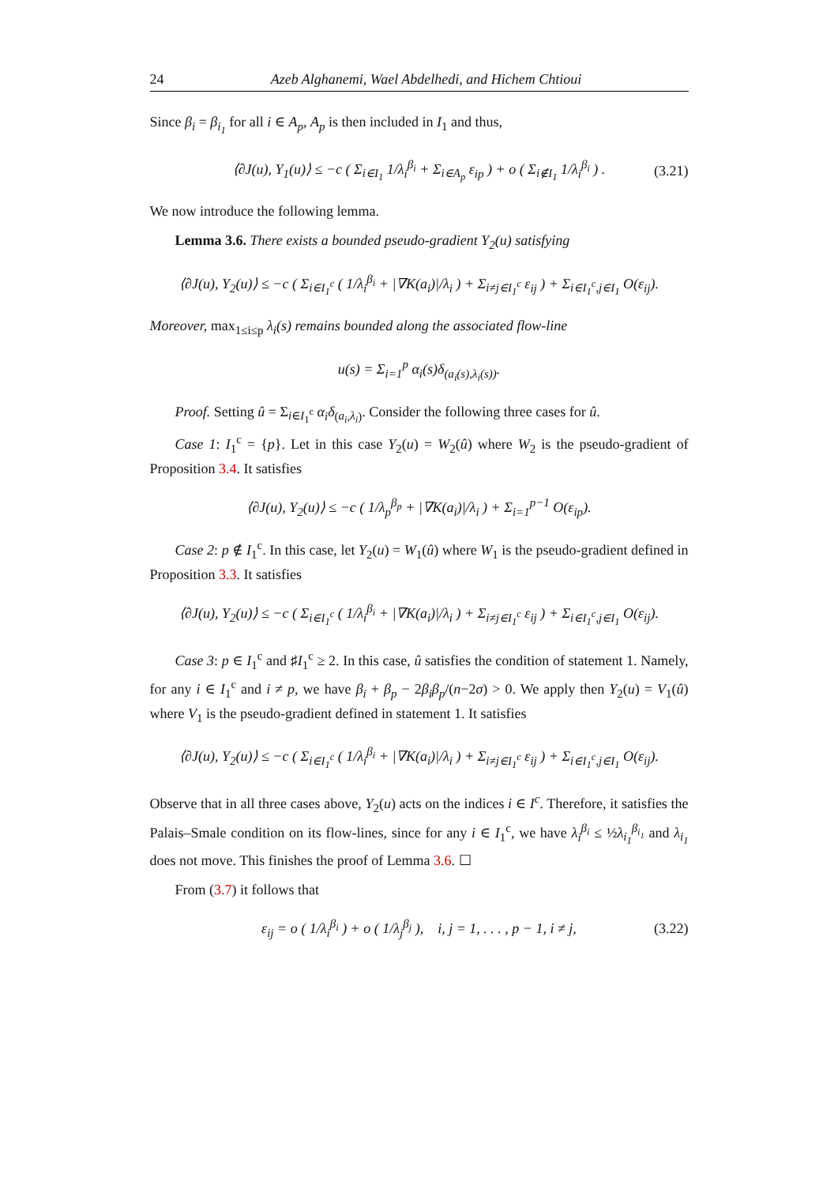24 Azeb Alghanemi, Wael Abdelhedi, and Hichem Chtioui
Since β<sub>i</sub> = β<sub>i<sub>1</sub></sub> for all i ∈ A<sub>p</sub>, A<sub>p</sub> is then included in I<sub>1</sub> and thus,
⟨∂J(u), Y<sub>1</sub>(u)⟩ ≤ −c ( Σ<sub>i∈I<sub>1</sub></sub> 1/λ<sub>i</sub><sup>β<sub>i</sub></sup> + Σ<sub>i∈A<sub>p</sub></sub> ε<sub>ip</sub> ) + o ( Σ<sub>i∉I<sub>1</sub></sub> 1/λ<sub>i</sub><sup>β<sub>i</sub></sup> ) . (3.21)
We now introduce the following lemma.
Lemma 3.6. There exists a bounded pseudo-gradient Y<sub>2</sub>(u) satisfying
⟨∂J(u), Y<sub>2</sub>(u)⟩ ≤ −c ( Σ<sub>i∈I<sub>1</sub><sup>c</sup></sub> ( 1/λ<sub>i</sub><sup>β<sub>i</sub></sup> + |∇K(a<sub>i</sub>)|/λ<sub>i</sub> ) + Σ<sub>i≠j∈I<sub>1</sub><sup>c</sup></sub> ε<sub>ij</sub> ) + Σ<sub>i∈I<sub>1</sub><sup>c</sup>,j∈I<sub>1</sub></sub> O(ε<sub>ij</sub>).
Moreover, max<sub>1≤i≤p</sub> λ<sub>i</sub>(s) remains bounded along the associated flow-line
u(s) = Σ<sub>i=1</sub><sup>p</sup> α<sub>i</sub>(s)δ<sub>(a<sub>i</sub>(s),λ<sub>i</sub>(s))</sub>.
Proof. Setting û = Σ<sub>i∈I<sub>1</sub><sup>c</sup></sub> α<sub>i</sub>δ<sub>(a<sub>i</sub>,λ<sub>i</sub>)</sub>. Consider the following three cases for û.
Case 1: I<sub>1</sub><sup>c</sup> = {p}. Let in this case Y<sub>2</sub>(u) = W<sub>2</sub>(û) where W<sub>2</sub> is the pseudo-gradient of Proposition 3.4. It satisfies
⟨∂J(u), Y<sub>2</sub>(u)⟩ ≤ −c ( 1/λ<sub>p</sub><sup>β<sub>p</sub></sup> + |∇K(a<sub>i</sub>)|/λ<sub>i</sub> ) + Σ<sub>i=1</sub><sup>p−1</sup> O(ε<sub>ip</sub>).
Case 2: p ∉ I<sub>1</sub><sup>c</sup>. In this case, let Y<sub>2</sub>(u) = W<sub>1</sub>(û) where W<sub>1</sub> is the pseudo-gradient defined in Proposition 3.3. It satisfies
⟨∂J(u), Y<sub>2</sub>(u)⟩ ≤ −c ( Σ<sub>i∈I<sub>1</sub><sup>c</sup></sub> ( 1/λ<sub>i</sub><sup>β<sub>i</sub></sup> + |∇K(a<sub>i</sub>)|/λ<sub>i</sub> ) + Σ<sub>i≠j∈I<sub>1</sub><sup>c</sup></sub> ε<sub>ij</sub> ) + Σ<sub>i∈I<sub>1</sub><sup>c</sup>,j∈I<sub>1</sub></sub> O(ε<sub>ij</sub>).
Case 3: p ∈ I<sub>1</sub><sup>c</sup> and ♯I<sub>1</sub><sup>c</sup> ≥ 2. In this case, û satisfies the condition of statement 1. Namely, for any i ∈ I<sub>1</sub><sup>c</sup> and i ≠ p, we have β<sub>i</sub> + β<sub>p</sub> − 2β<sub>i</sub>β<sub>p</sub>/(n−2σ) > 0. We apply then Y<sub>2</sub>(u) = V<sub>1</sub>(û) where V<sub>1</sub> is the pseudo-gradient defined in statement 1. It satisfies
⟨∂J(u), Y<sub>2</sub>(u)⟩ ≤ −c ( Σ<sub>i∈I<sub>1</sub><sup>c</sup></sub> ( 1/λ<sub>i</sub><sup>β<sub>i</sub></sup> + |∇K(a<sub>i</sub>)|/λ<sub>i</sub> ) + Σ<sub>i≠j∈I<sub>1</sub><sup>c</sup></sub> ε<sub>ij</sub> ) + Σ<sub>i∈I<sub>1</sub><sup>c</sup>,j∈I<sub>1</sub></sub> O(ε<sub>ij</sub>).
Observe that in all three cases above, Y<sub>2</sub>(u) acts on the indices i ∈ I<sup>c</sup>. Therefore, it satisfies the Palais–Smale condition on its flow-lines, since for any i ∈ I<sub>1</sub><sup>c</sup>, we have λ<sub>i</sub><sup>β<sub>i</sub></sup> ≤ ½λ<sub>i<sub>1</sub></sub><sup>β<sub>i<sub>1</sub></sub></sup> and λ<sub>i<sub>1</sub></sub> does not move. This finishes the proof of Lemma 3.6. ☐
From (3.7) it follows that
ε<sub>ij</sub> = o ( 1/λ<sub>i</sub><sup>β<sub>i</sub></sup> ) + o ( 1/λ<sub>j</sub><sup>β<sub>j</sub></sup> ), i, j = 1, . . . , p − 1, i ≠ j, (3.22)